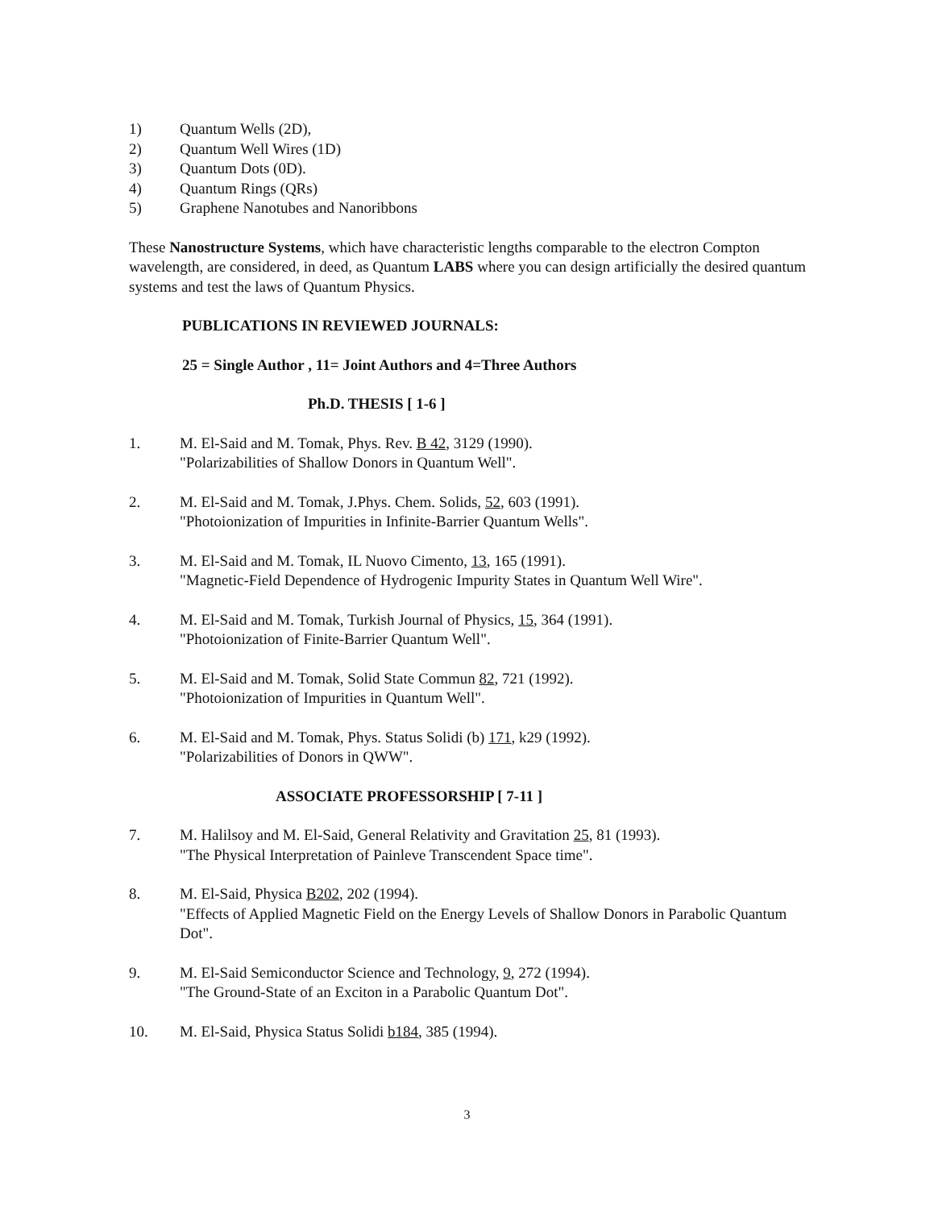1) Quantum Wells (2D),
2) Quantum Well Wires (1D)
3) Quantum Dots (0D).
4) Quantum Rings (QRs)
5) Graphene Nanotubes and Nanoribbons
These Nanostructure Systems, which have characteristic lengths comparable to the electron Compton wavelength, are considered, in deed, as Quantum LABS where you can design artificially the desired quantum systems and test the laws of Quantum Physics.
PUBLICATIONS IN REVIEWED JOURNALS:
25 = Single Author , 11= Joint Authors and 4=Three Authors
Ph.D. THESIS [ 1-6 ]
1. M. El-Said and M. Tomak, Phys. Rev. B 42, 3129 (1990).
"Polarizabilities of Shallow Donors in Quantum Well".
2. M. El-Said and M. Tomak, J.Phys. Chem. Solids, 52, 603 (1991).
"Photoionization of Impurities in Infinite-Barrier Quantum Wells".
3. M. El-Said and M. Tomak, IL Nuovo Cimento, 13, 165 (1991).
"Magnetic-Field Dependence of Hydrogenic Impurity States in Quantum Well Wire".
4. M. El-Said and M. Tomak, Turkish Journal of Physics, 15, 364 (1991).
"Photoionization of Finite-Barrier Quantum Well".
5. M. El-Said and M. Tomak, Solid State Commun 82, 721 (1992).
"Photoionization of Impurities in Quantum Well".
6. M. El-Said and M. Tomak, Phys. Status Solidi (b) 171, k29 (1992).
"Polarizabilities of Donors in QWW".
ASSOCIATE PROFESSORSHIP [ 7-11 ]
7. M. Halilsoy and M. El-Said, General Relativity and Gravitation 25, 81 (1993).
"The Physical Interpretation of Painleve Transcendent Space time".
8. M. El-Said, Physica B202, 202 (1994).
"Effects of Applied Magnetic Field on the Energy Levels of Shallow Donors in Parabolic Quantum Dot".
9. M. El-Said Semiconductor Science and Technology, 9, 272 (1994).
"The Ground-State of an Exciton in a Parabolic Quantum Dot".
10. M. El-Said, Physica Status Solidi b184, 385 (1994).
3